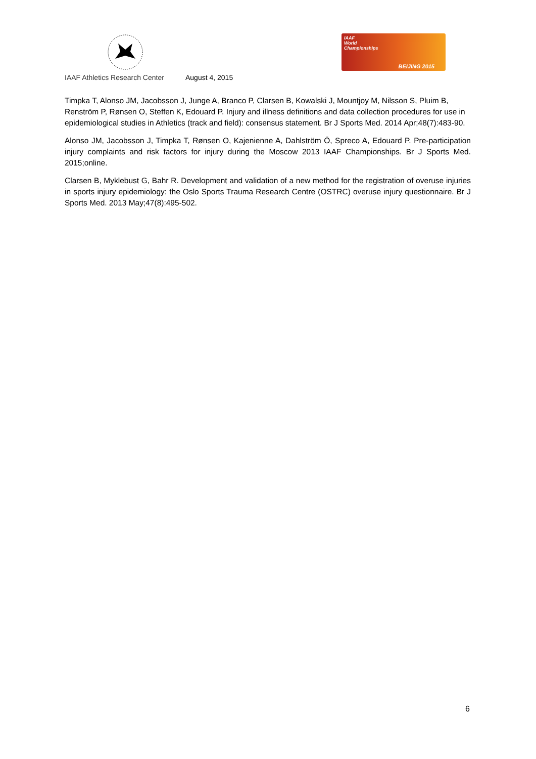IAAF
World
Championships
BEIJING 2015
IAAF Athletics Research Center August 4, 2015
Timpka T, Alonso JM, Jacobsson J, Junge A, Branco P, Clarsen B, Kowalski J, Mountjoy M, Nilsson S, Pluim B, Renström P, Rønsen O, Steffen K, Edouard P. Injury and illness definitions and data collection procedures for use in epidemiological studies in Athletics (track and field): consensus statement. Br J Sports Med. 2014 Apr;48(7):483-90.
Alonso JM, Jacobsson J, Timpka T, Rønsen O, Kajenienne A, Dahlström Ö, Spreco A, Edouard P. Pre-participation injury complaints and risk factors for injury during the Moscow 2013 IAAF Championships. Br J Sports Med. 2015;online.
Clarsen B, Myklebust G, Bahr R. Development and validation of a new method for the registration of overuse injuries in sports injury epidemiology: the Oslo Sports Trauma Research Centre (OSTRC) overuse injury questionnaire. Br J Sports Med. 2013 May;47(8):495-502.
6